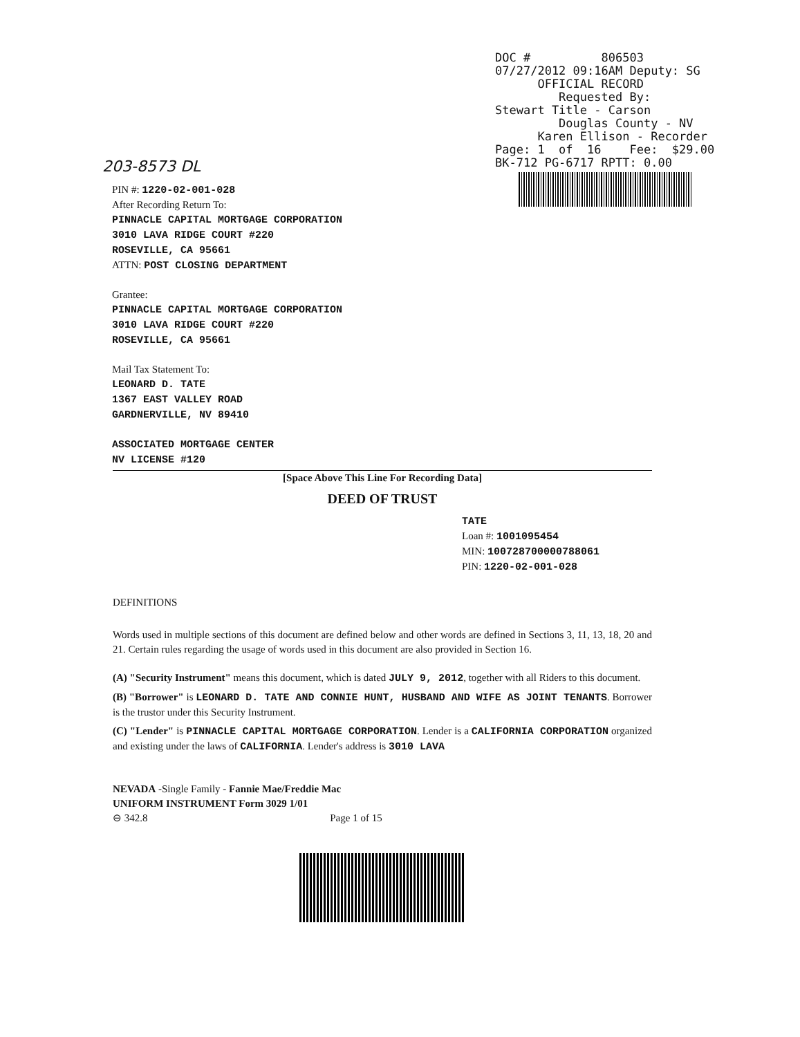DOC # 806503 07/27/2012 09:16AM Deputy: SG OFFICIAL RECORD Requested By: Stewart Title - Carson Douglas County - NV Karen Ellison - Recorder Page: 1 of 16 Fee: $29.00 BK-712 PG-6717 RPTT: 0.00
203-8573 DL
PIN #: 1220-02-001-028
After Recording Return To:
PINNACLE CAPITAL MORTGAGE CORPORATION
3010 LAVA RIDGE COURT #220
ROSEVILLE, CA 95661
ATTN: POST CLOSING DEPARTMENT
Grantee:
PINNACLE CAPITAL MORTGAGE CORPORATION
3010 LAVA RIDGE COURT #220
ROSEVILLE, CA 95661
Mail Tax Statement To:
LEONARD D. TATE
1367 EAST VALLEY ROAD
GARDNERVILLE, NV 89410
ASSOCIATED MORTGAGE CENTER
NV LICENSE #120
[Space Above This Line For Recording Data]
DEED OF TRUST
TATE
Loan #: 1001095454
MIN: 100728700000788061
PIN: 1220-02-001-028
DEFINITIONS
Words used in multiple sections of this document are defined below and other words are defined in Sections 3, 11, 13, 18, 20 and 21. Certain rules regarding the usage of words used in this document are also provided in Section 16.
(A) "Security Instrument" means this document, which is dated JULY 9, 2012, together with all Riders to this document.
(B) "Borrower" is LEONARD D. TATE AND CONNIE HUNT, HUSBAND AND WIFE AS JOINT TENANTS. Borrower is the trustor under this Security Instrument.
(C) "Lender" is PINNACLE CAPITAL MORTGAGE CORPORATION. Lender is a CALIFORNIA CORPORATION organized and existing under the laws of CALIFORNIA. Lender's address is 3010 LAVA
NEVADA -Single Family - Fannie Mae/Freddie Mac
UNIFORM INSTRUMENT Form 3029 1/01
⊖ 342.8 Page 1 of 15